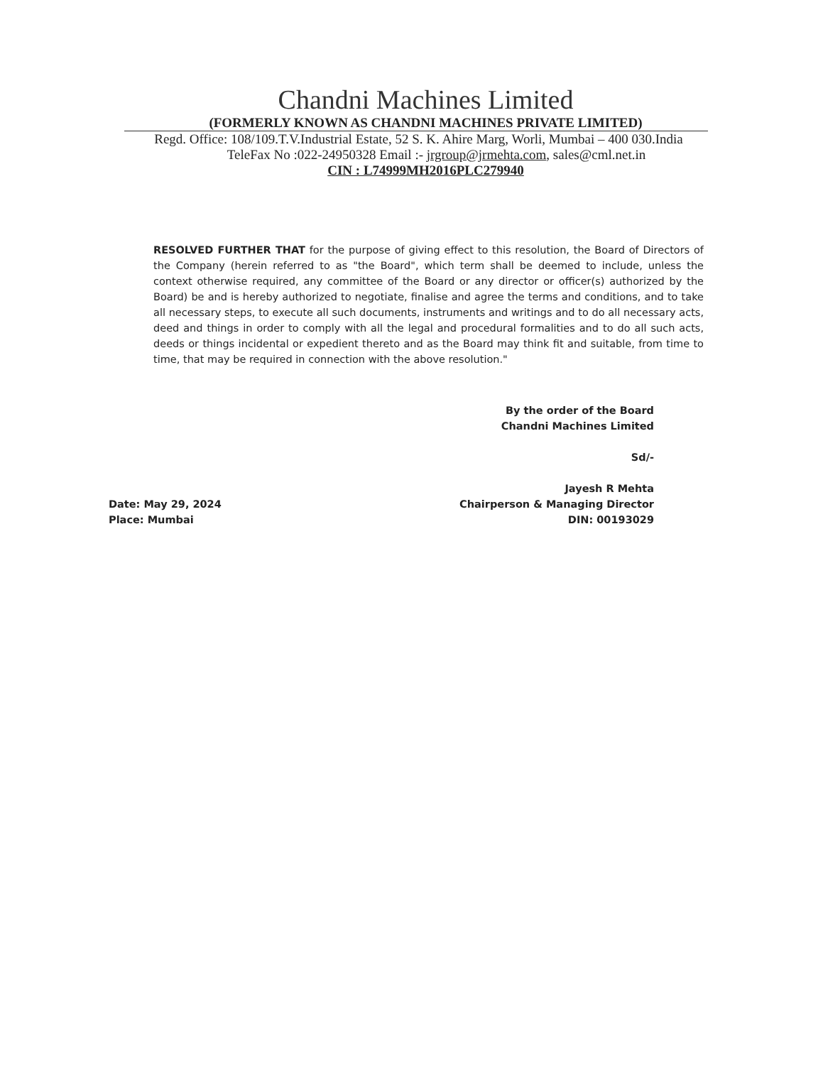Chandni Machines Limited
(FORMERLY KNOWN AS CHANDNI MACHINES PRIVATE LIMITED)
Regd. Office: 108/109.T.V.Industrial Estate, 52 S. K. Ahire Marg, Worli, Mumbai – 400 030.India
TeleFax No :022-24950328 Email :- jrgroup@jrmehta.com, sales@cml.net.in
CIN : L74999MH2016PLC279940
RESOLVED FURTHER THAT for the purpose of giving effect to this resolution, the Board of Directors of the Company (herein referred to as "the Board", which term shall be deemed to include, unless the context otherwise required, any committee of the Board or any director or officer(s) authorized by the Board) be and is hereby authorized to negotiate, finalise and agree the terms and conditions, and to take all necessary steps, to execute all such documents, instruments and writings and to do all necessary acts, deed and things in order to comply with all the legal and procedural formalities and to do all such acts, deeds or things incidental or expedient thereto and as the Board may think fit and suitable, from time to time, that may be required in connection with the above resolution."
By the order of the Board
Chandni Machines Limited
Sd/-
Date: May 29, 2024
Place: Mumbai
Jayesh R Mehta
Chairperson & Managing Director
DIN: 00193029